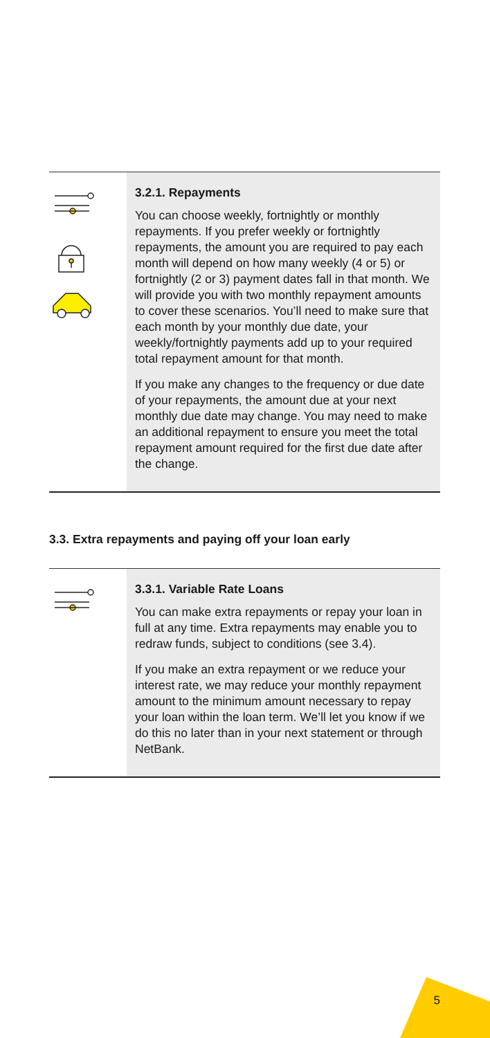3.2.1. Repayments
You can choose weekly, fortnightly or monthly repayments. If you prefer weekly or fortnightly repayments, the amount you are required to pay each month will depend on how many weekly (4 or 5) or fortnightly (2 or 3) payment dates fall in that month. We will provide you with two monthly repayment amounts to cover these scenarios. You’ll need to make sure that each month by your monthly due date, your weekly/fortnightly payments add up to your required total repayment amount for that month.
If you make any changes to the frequency or due date of your repayments, the amount due at your next monthly due date may change. You may need to make an additional repayment to ensure you meet the total repayment amount required for the first due date after the change.
3.3. Extra repayments and paying off your loan early
3.3.1. Variable Rate Loans
You can make extra repayments or repay your loan in full at any time. Extra repayments may enable you to redraw funds, subject to conditions (see 3.4).
If you make an extra repayment or we reduce your interest rate, we may reduce your monthly repayment amount to the minimum amount necessary to repay your loan within the loan term. We’ll let you know if we do this no later than in your next statement or through NetBank.
5